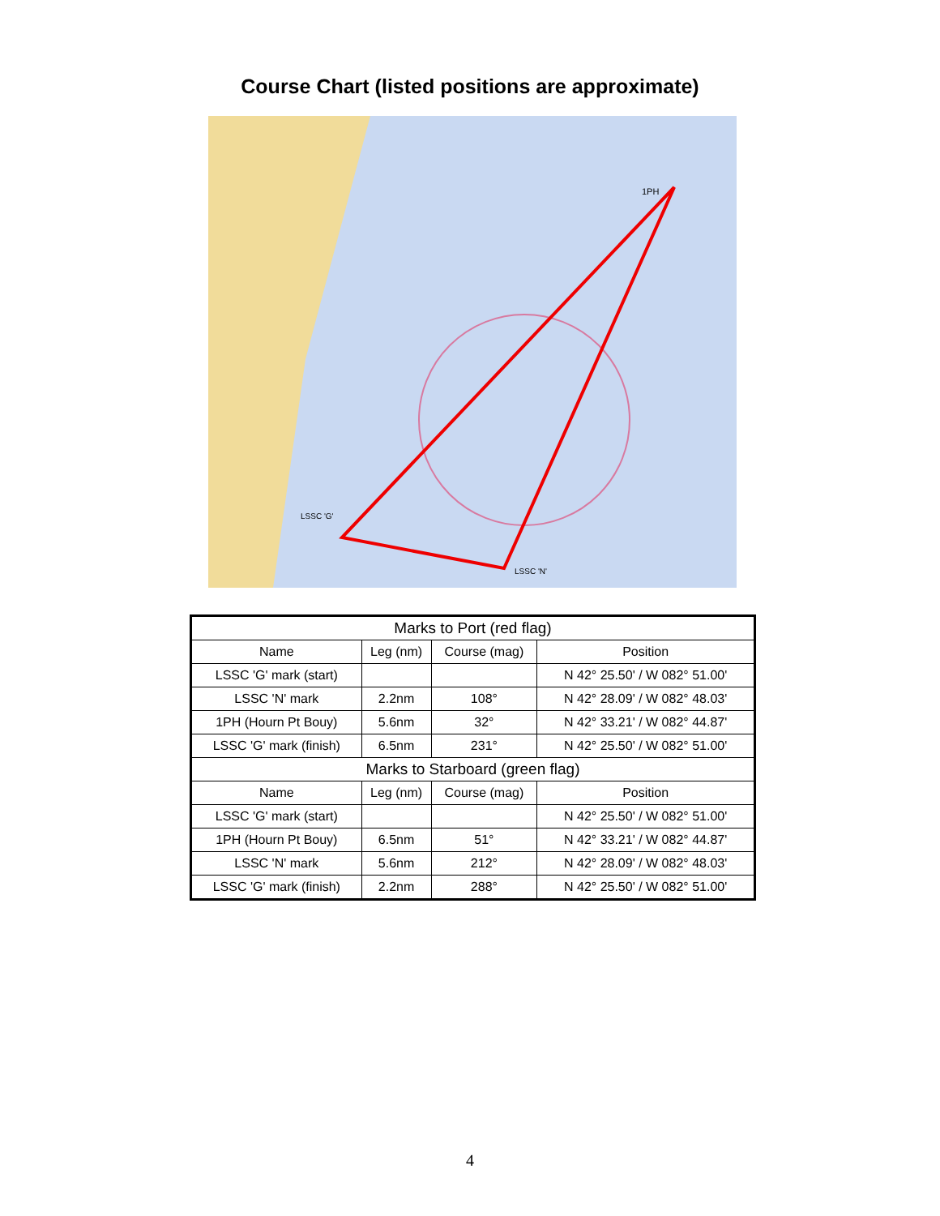Course Chart (listed positions are approximate)
1PH
LSSC 'G'
LSSC 'N'
| Marks to Port (red flag) | | | |
| --- | --- | --- | --- |
| Name | Leg (nm) | Course (mag) | Position |
| LSSC 'G' mark (start) | | | N 42° 25.50' / W 082° 51.00' |
| LSSC 'N' mark | 2.2nm | 108° | N 42° 28.09' / W 082° 48.03' |
| 1PH (Hourn Pt Bouy) | 5.6nm | 32° | N 42° 33.21' / W 082° 44.87' |
| LSSC 'G' mark (finish) | 6.5nm | 231° | N 42° 25.50' / W 082° 51.00' |
| Marks to Starboard (green flag) | | | |
| Name | Leg (nm) | Course (mag) | Position |
| LSSC 'G' mark (start) | | | N 42° 25.50' / W 082° 51.00' |
| 1PH (Hourn Pt Bouy) | 6.5nm | 51° | N 42° 33.21' / W 082° 44.87' |
| LSSC 'N' mark | 5.6nm | 212° | N 42° 28.09' / W 082° 48.03' |
| LSSC 'G' mark (finish) | 2.2nm | 288° | N 42° 25.50' / W 082° 51.00' |
4